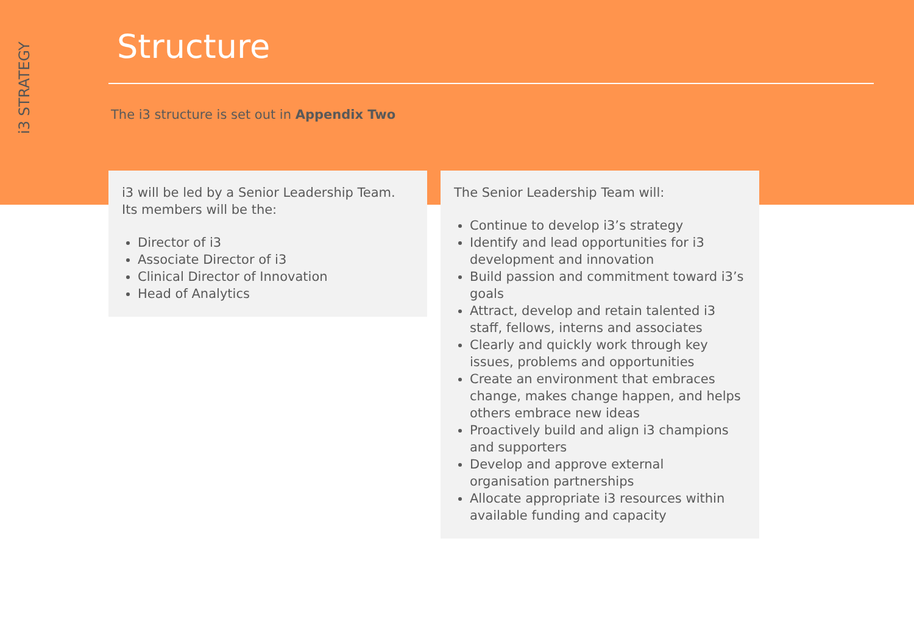i3 STRATEGY
Structure
The i3 structure is set out in Appendix Two
i3 will be led by a Senior Leadership Team. Its members will be the:
Director of i3
Associate Director of i3
Clinical Director of Innovation
Head of Analytics
The Senior Leadership Team will:
Continue to develop i3’s strategy
Identify and lead opportunities for i3 development and innovation
Build passion and commitment toward i3’s goals
Attract, develop and retain talented i3 staff, fellows, interns and associates
Clearly and quickly work through key issues, problems and opportunities
Create an environment that embraces change, makes change happen, and helps others embrace new ideas
Proactively build and align i3 champions and supporters
Develop and approve external organisation partnerships
Allocate appropriate i3 resources within available funding and capacity